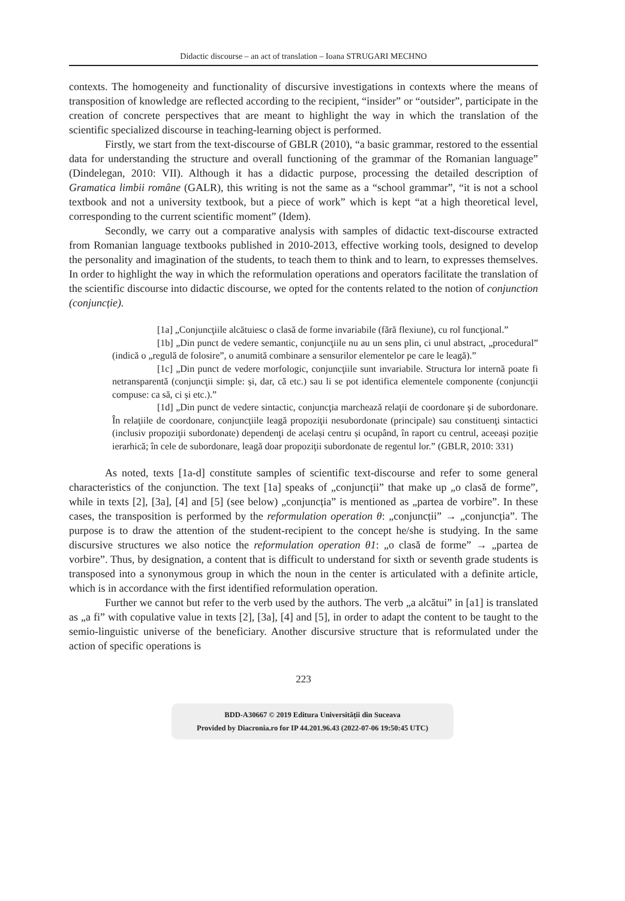Didactic discourse – an act of translation – Ioana STRUGARI MECHNO
contexts. The homogeneity and functionality of discursive investigations in contexts where the means of transposition of knowledge are reflected according to the recipient, “insider” or “outsider”, participate in the creation of concrete perspectives that are meant to highlight the way in which the translation of the scientific specialized discourse in teaching-learning object is performed.
Firstly, we start from the text-discourse of GBLR (2010), “a basic grammar, restored to the essential data for understanding the structure and overall functioning of the grammar of the Romanian language” (Dindelegan, 2010: VII). Although it has a didactic purpose, processing the detailed description of Gramatica limbii române (GALR), this writing is not the same as a “school grammar”, “it is not a school textbook and not a university textbook, but a piece of work” which is kept “at a high theoretical level, corresponding to the current scientific moment” (Idem).
Secondly, we carry out a comparative analysis with samples of didactic text-discourse extracted from Romanian language textbooks published in 2010-2013, effective working tools, designed to develop the personality and imagination of the students, to teach them to think and to learn, to expresses themselves. In order to highlight the way in which the reformulation operations and operators facilitate the translation of the scientific discourse into didactic discourse, we opted for the contents related to the notion of conjunction (conjuncție).
[1a] „Conjuncţiile alcătuiesc o clasă de forme invariabile (fără flexiune), cu rol funcţional.”
[1b] „Din punct de vedere semantic, conjuncţiile nu au un sens plin, ci unul abstract, „procedural” (indică o „regulă de folosire”, o anumită combinare a sensurilor elementelor pe care le leagă).”
[1c] „Din punct de vedere morfologic, conjuncţiile sunt invariabile. Structura lor internă poate fi netransparentă (conjuncţii simple: și, dar, că etc.) sau li se pot identifica elementele componente (conjuncţii compuse: ca să, ci și etc.).”
[1d] „Din punct de vedere sintactic, conjuncţia marchează relaţii de coordonare şi de subordonare. În relaţiile de coordonare, conjuncţiile leagă propoziţii nesubordonate (principale) sau constituenţi sintactici (inclusiv propoziţii subordonate) dependenţi de același centru și ocupând, în raport cu centrul, aceeași poziție ierarhică; în cele de subordonare, leagă doar propoziţii subordonate de regentul lor.” (GBLR, 2010: 331)
As noted, texts [1a-d] constitute samples of scientific text-discourse and refer to some general characteristics of the conjunction. The text [1a] speaks of „conjuncții” that make up „o clasă de forme”, while in texts [2], [3a], [4] and [5] (see below) „conjuncția” is mentioned as „partea de vorbire”. In these cases, the transposition is performed by the reformulation operation θ: „conjuncții” → „conjuncția”. The purpose is to draw the attention of the student-recipient to the concept he/she is studying. In the same discursive structures we also notice the reformulation operation θ1: „o clasă de forme” → „partea de vorbire”. Thus, by designation, a content that is difficult to understand for sixth or seventh grade students is transposed into a synonymous group in which the noun in the center is articulated with a definite article, which is in accordance with the first identified reformulation operation.
Further we cannot but refer to the verb used by the authors. The verb „a alcătui” in [a1] is translated as „a fi” with copulative value in texts [2], [3a], [4] and [5], in order to adapt the content to be taught to the semio-linguistic universe of the beneficiary. Another discursive structure that is reformulated under the action of specific operations is
223
BDD-A30667 © 2019 Editura Universității din Suceava
Provided by Diacronia.ro for IP 44.201.96.43 (2022-07-06 19:50:45 UTC)